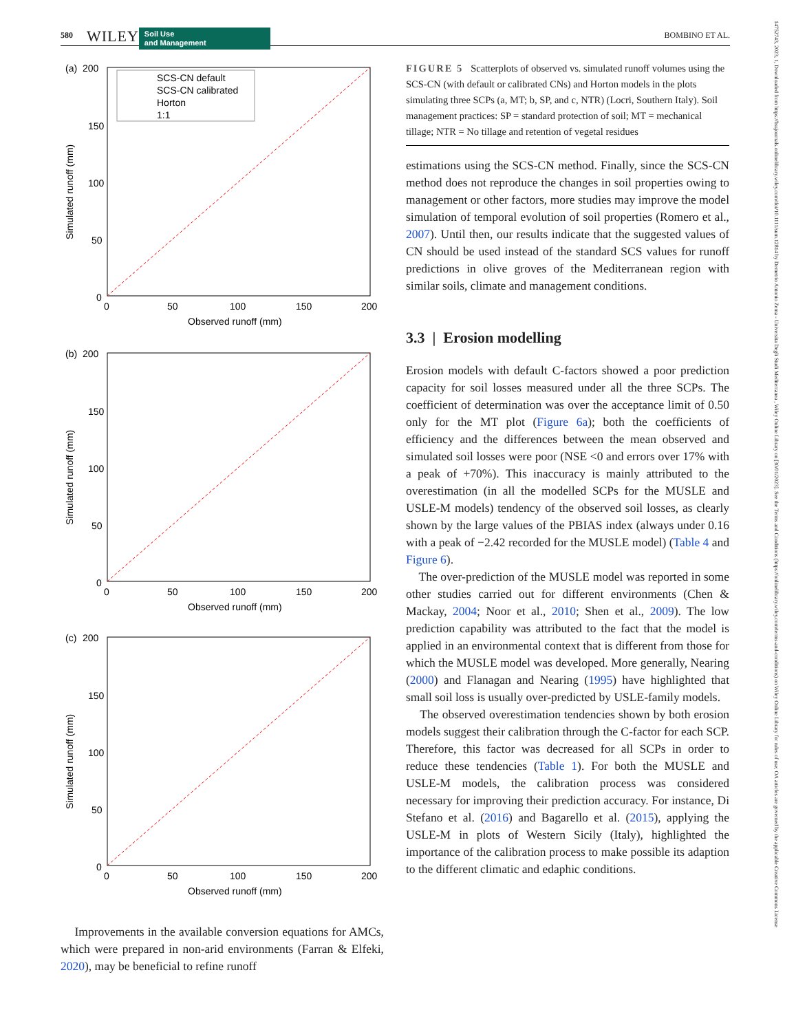580 WILEY Soil Use
and Management BOMBINO ET AL.
(a)
200
150
100
50
0
0
50
100
150
200
Observed runoff (mm)
Simulated runoff (mm)
SCS-CN default
SCS-CN calibrated
Horton
1:1
(b)
200
150
100
50
0
0
50
100
150
200
Observed runoff (mm)
Simulated runoff (mm)
(c)
200
150
100
50
0
0
50
100
150
200
Observed runoff (mm)
Simulated runoff (mm)
Improvements in the available conversion equations for AMCs, which were prepared in non-arid environments (Farran & Elfeki, 2020), may be beneficial to refine runoff
FIGURE 5 Scatterplots of observed vs. simulated runoff volumes using the SCS-CN (with default or calibrated CNs) and Horton models in the plots simulating three SCPs (a, MT; b, SP, and c, NTR) (Locri, Southern Italy). Soil management practices: SP = standard protection of soil; MT = mechanical tillage; NTR = No tillage and retention of vegetal residues
estimations using the SCS-CN method. Finally, since the SCS-CN method does not reproduce the changes in soil properties owing to management or other factors, more studies may improve the model simulation of temporal evolution of soil properties (Romero et al., 2007). Until then, our results indicate that the suggested values of CN should be used instead of the standard SCS values for runoff predictions in olive groves of the Mediterranean region with similar soils, climate and management conditions.
3.3 | Erosion modelling
Erosion models with default C-factors showed a poor prediction capacity for soil losses measured under all the three SCPs. The coefficient of determination was over the acceptance limit of 0.50 only for the MT plot (Figure 6a); both the coefficients of efficiency and the differences between the mean observed and simulated soil losses were poor (NSE <0 and errors over 17% with a peak of +70%). This inaccuracy is mainly attributed to the overestimation (in all the modelled SCPs for the MUSLE and USLE-M models) tendency of the observed soil losses, as clearly shown by the large values of the PBIAS index (always under 0.16 with a peak of −2.42 recorded for the MUSLE model) (Table 4 and Figure 6).
The over-prediction of the MUSLE model was reported in some other studies carried out for different environments (Chen & Mackay, 2004; Noor et al., 2010; Shen et al., 2009). The low prediction capability was attributed to the fact that the model is applied in an environmental context that is different from those for which the MUSLE model was developed. More generally, Nearing (2000) and Flanagan and Nearing (1995) have highlighted that small soil loss is usually over-predicted by USLE-family models.
The observed overestimation tendencies shown by both erosion models suggest their calibration through the C-factor for each SCP. Therefore, this factor was decreased for all SCPs in order to reduce these tendencies (Table 1). For both the MUSLE and USLE-M models, the calibration process was considered necessary for improving their prediction accuracy. For instance, Di Stefano et al. (2016) and Bagarello et al. (2015), applying the USLE-M in plots of Western Sicily (Italy), highlighted the importance of the calibration process to make possible its adaption to the different climatic and edaphic conditions.
14752743, 2023, 1, Downloaded from https://bssjournals.onlinelibrary.wiley.com/doi/10.1111/sum.12814 by Demetrio Antonio Zema - Universita Degli Studi Mediterranea , Wiley Online Library on [30/01/2023]. See the Terms and Conditions (https://onlinelibrary.wiley.com/terms-and-conditions) on Wiley Online Library for rules of use; OA articles are governed by the applicable Creative Commons License